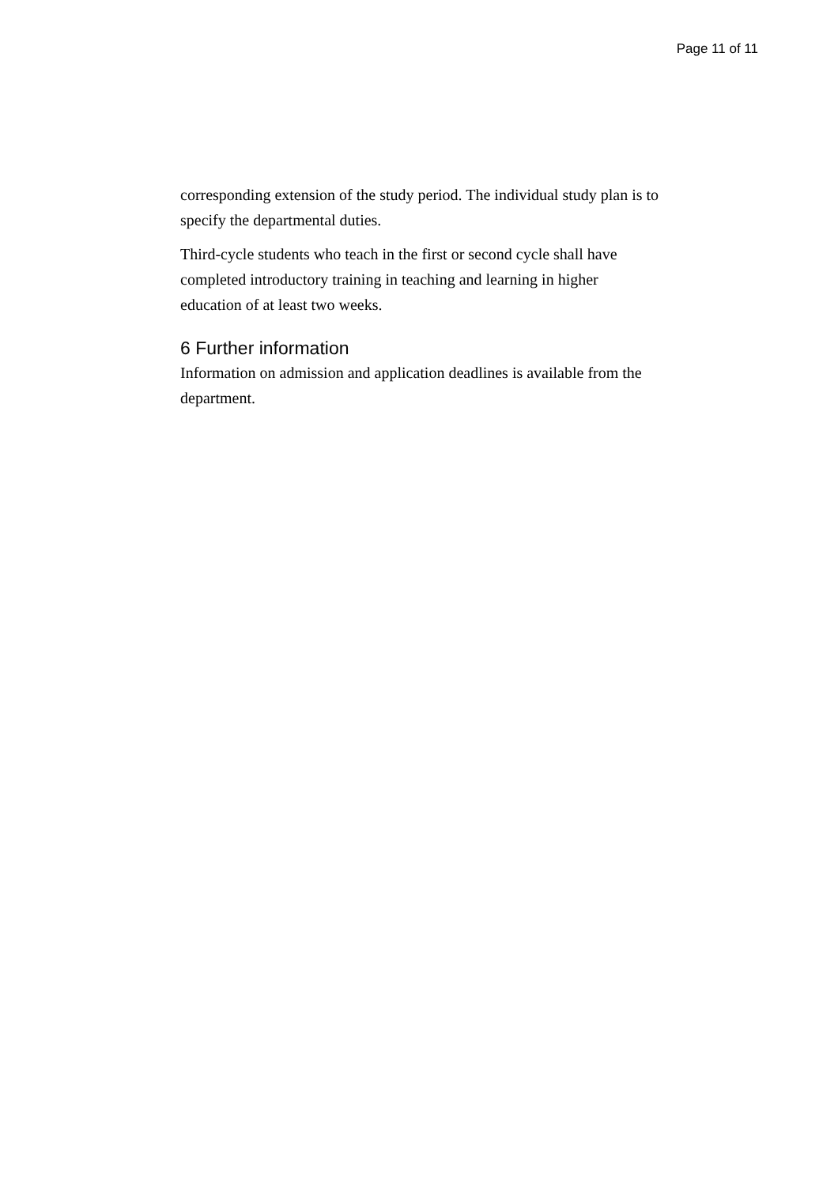Page 11 of 11
corresponding extension of the study period. The individual study plan is to specify the departmental duties.
Third-cycle students who teach in the first or second cycle shall have completed introductory training in teaching and learning in higher education of at least two weeks.
6 Further information
Information on admission and application deadlines is available from the department.